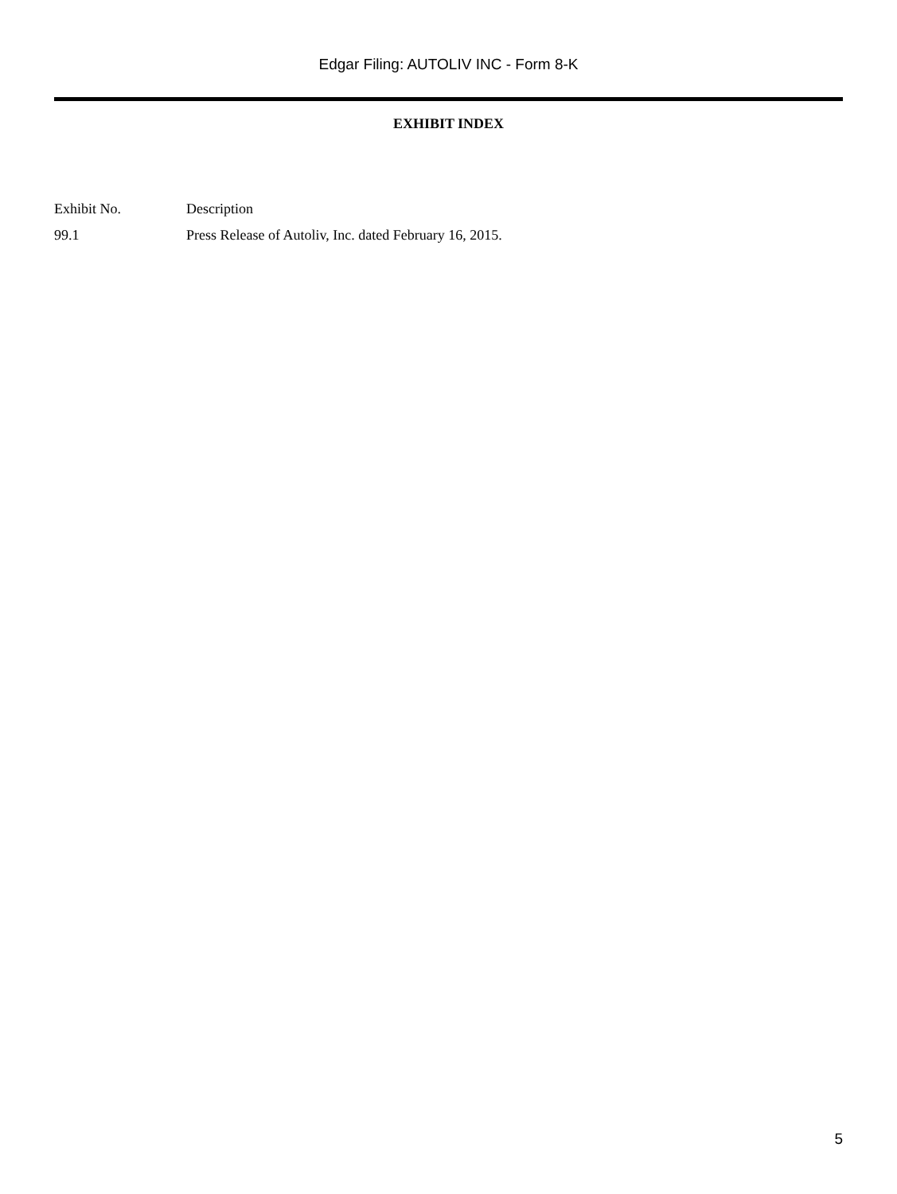Edgar Filing: AUTOLIV INC - Form 8-K
EXHIBIT INDEX
| Exhibit No. | Description |
| --- | --- |
| 99.1 | Press Release of Autoliv, Inc. dated February 16, 2015. |
5